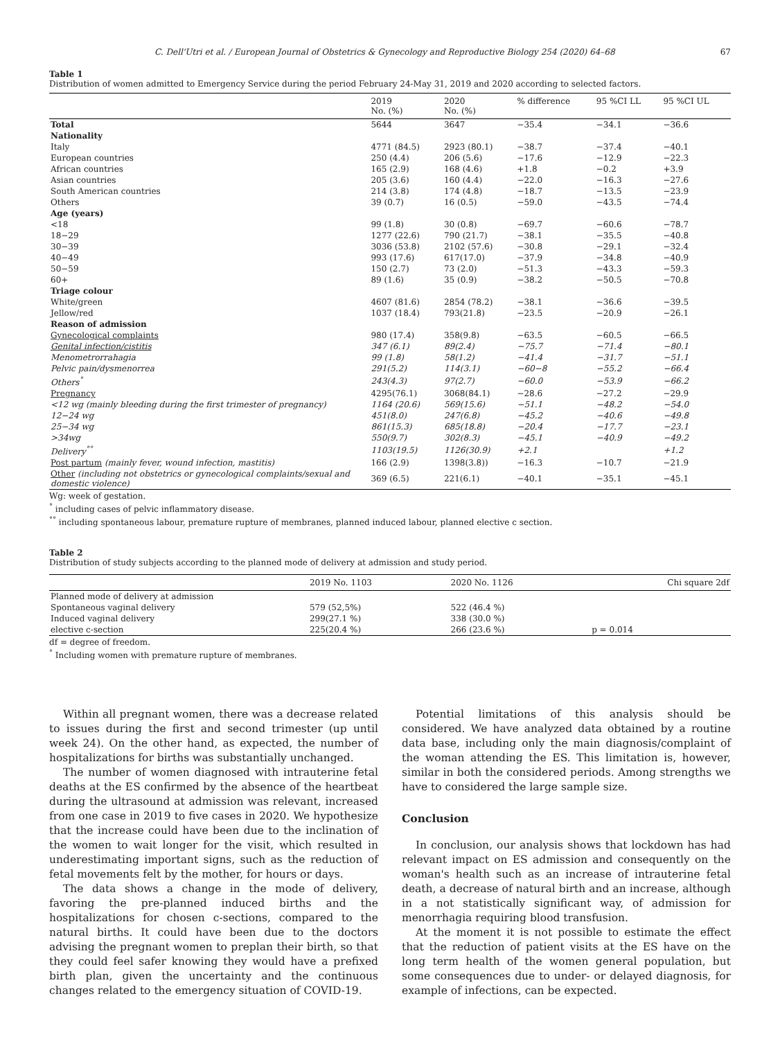C. Dell'Utri et al. / European Journal of Obstetrics & Gynecology and Reproductive Biology 254 (2020) 64–68 67
Table 1
Distribution of women admitted to Emergency Service during the period February 24-May 31, 2019 and 2020 according to selected factors.
| | 2019 No. (%) | 2020 No. (%) | % difference | 95 %CI LL | 95 %CI UL |
| --- | --- | --- | --- | --- | --- |
| Total | 5644 | 3647 | −35.4 | −34.1 | −36.6 |
| Nationality | | | | | |
| Italy | 4771 (84.5) | 2923 (80.1) | −38.7 | −37.4 | −40.1 |
| European countries | 250 (4.4) | 206 (5.6) | −17.6 | −12.9 | −22.3 |
| African countries | 165 (2.9) | 168 (4.6) | +1.8 | −0.2 | +3.9 |
| Asian countries | 205 (3.6) | 160 (4.4) | −22.0 | −16.3 | −27.6 |
| South American countries | 214 (3.8) | 174 (4.8) | −18.7 | −13.5 | −23.9 |
| Others | 39 (0.7) | 16 (0.5) | −59.0 | −43.5 | −74.4 |
| Age (years) | | | | | |
| <18 | 99 (1.8) | 30 (0.8) | −69.7 | −60.6 | −78.7 |
| 18−29 | 1277 (22.6) | 790 (21.7) | −38.1 | −35.5 | −40.8 |
| 30−39 | 3036 (53.8) | 2102 (57.6) | −30.8 | −29.1 | −32.4 |
| 40−49 | 993 (17.6) | 617(17.0) | −37.9 | −34.8 | −40.9 |
| 50−59 | 150 (2.7) | 73 (2.0) | −51.3 | −43.3 | −59.3 |
| 60+ | 89 (1.6) | 35 (0.9) | −38.2 | −50.5 | −70.8 |
| Triage colour | | | | | |
| White/green | 4607 (81.6) | 2854 (78.2) | −38.1 | −36.6 | −39.5 |
| Jellow/red | 1037 (18.4) | 793(21.8) | −23.5 | −20.9 | −26.1 |
| Reason of admission | | | | | |
| Gynecological complaints | 980 (17.4) | 358(9.8) | −63.5 | −60.5 | −66.5 |
| Genital infection/cistitis | 347 (6.1) | 89(2.4) | −75.7 | −71.4 | −80.1 |
| Menometrorrahagia | 99 (1.8) | 58(1.2) | −41.4 | −31.7 | −51.1 |
| Pelvic pain/dysmenorrea | 291(5.2) | 114(3.1) | −60−8 | −55.2 | −66.4 |
| Others<sup>°</sup> | 243(4.3) | 97(2.7) | −60.0 | −53.9 | −66.2 |
| Pregnancy | 4295(76.1) | 3068(84.1) | −28.6 | −27.2 | −29.9 |
| <12 wg (mainly bleeding during the first trimester of pregnancy) | 1164 (20.6) | 569(15.6) | −51.1 | −48.2 | −54.0 |
| 12−24 wg | 451(8.0) | 247(6.8) | −45.2 | −40.6 | −49.8 |
| 25−34 wg | 861(15.3) | 685(18.8) | −20.4 | −17.7 | −23.1 |
| >34wg | 550(9.7) | 302(8.3) | −45.1 | −40.9 | −49.2 |
| Delivery<sup>°°</sup> | 1103(19.5) | 1126(30.9) | +2.1 | | +1.2 |
| Post partum (mainly fever, wound infection, mastitis) | 166 (2.9) | 1398(3.8)) | −16.3 | −10.7 | −21.9 |
| Other (including not obstetrics or gynecological complaints/sexual and domestic violence) | 369 (6.5) | 221(6.1) | −40.1 | −35.1 | −45.1 |
Wg: week of gestation.
<sup>°</sup> including cases of pelvic inflammatory disease.
<sup>°°</sup> including spontaneous labour, premature rupture of membranes, planned induced labour, planned elective c section.
Table 2
Distribution of study subjects according to the planned mode of delivery at admission and study period.
| | 2019 No. 1103 | 2020 No. 1126 | Chi square 2df |
| --- | --- | --- | --- |
| Planned mode of delivery at admission | | | |
| Spontaneous vaginal delivery | 579 (52,5%) | 522 (46.4 %) | |
| Induced vaginal delivery | 299(27.1 %) | 338 (30.0 %) | |
| elective c-section | 225(20.4 %) | 266 (23.6 %) | p = 0.014 |
df = degree of freedom.
<sup>°</sup> Including women with premature rupture of membranes.
Within all pregnant women, there was a decrease related to issues during the first and second trimester (up until week 24). On the other hand, as expected, the number of hospitalizations for births was substantially unchanged.
The number of women diagnosed with intrauterine fetal deaths at the ES confirmed by the absence of the heartbeat during the ultrasound at admission was relevant, increased from one case in 2019 to five cases in 2020. We hypothesize that the increase could have been due to the inclination of the women to wait longer for the visit, which resulted in underestimating important signs, such as the reduction of fetal movements felt by the mother, for hours or days.
The data shows a change in the mode of delivery, favoring the pre-planned induced births and the hospitalizations for chosen c-sections, compared to the natural births. It could have been due to the doctors advising the pregnant women to preplan their birth, so that they could feel safer knowing they would have a prefixed birth plan, given the uncertainty and the continuous changes related to the emergency situation of COVID-19.
Potential limitations of this analysis should be considered. We have analyzed data obtained by a routine data base, including only the main diagnosis/complaint of the woman attending the ES. This limitation is, however, similar in both the considered periods. Among strengths we have to considered the large sample size.
Conclusion
In conclusion, our analysis shows that lockdown has had relevant impact on ES admission and consequently on the woman's health such as an increase of intrauterine fetal death, a decrease of natural birth and an increase, although in a not statistically significant way, of admission for menorrhagia requiring blood transfusion.
At the moment it is not possible to estimate the effect that the reduction of patient visits at the ES have on the long term health of the women general population, but some consequences due to under- or delayed diagnosis, for example of infections, can be expected.